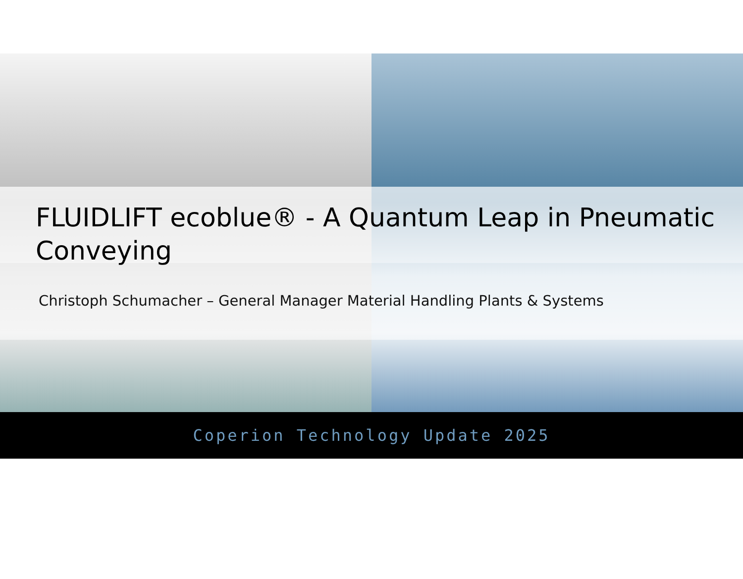FLUIDLIFT ecoblue® - A Quantum Leap in Pneumatic Conveying
Christoph Schumacher – General Manager Material Handling Plants & Systems
Coperion Technology Update 2025